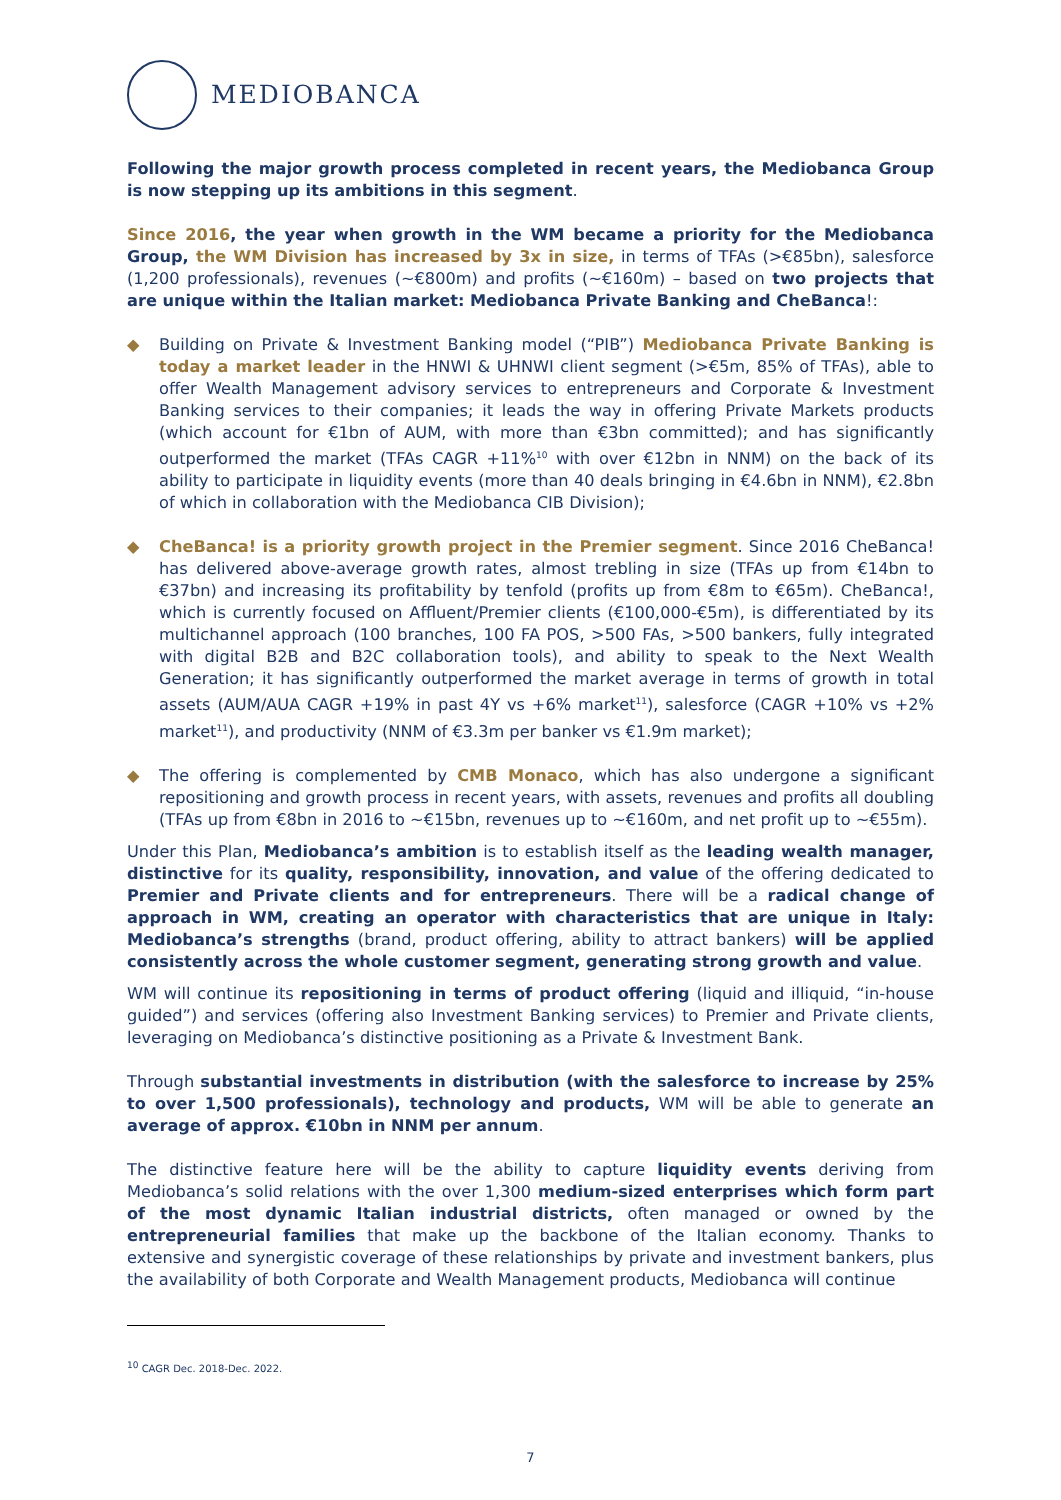MEDIOBANCA
Following the major growth process completed in recent years, the Mediobanca Group is now stepping up its ambitions in this segment.
Since 2016, the year when growth in the WM became a priority for the Mediobanca Group, the WM Division has increased by 3x in size, in terms of TFAs (>€85bn), salesforce (1,200 professionals), revenues (~€800m) and profits (~€160m) – based on two projects that are unique within the Italian market: Mediobanca Private Banking and CheBanca!:
◆ Building on Private & Investment Banking model (“PIB”) Mediobanca Private Banking is today a market leader in the HNWI & UHNWI client segment (>€5m, 85% of TFAs), able to offer Wealth Management advisory services to entrepreneurs and Corporate & Investment Banking services to their companies; it leads the way in offering Private Markets products (which account for €1bn of AUM, with more than €3bn committed); and has significantly outperformed the market (TFAs CAGR +11%<sup>10</sup> with over €12bn in NNM) on the back of its ability to participate in liquidity events (more than 40 deals bringing in €4.6bn in NNM), €2.8bn of which in collaboration with the Mediobanca CIB Division);
◆ CheBanca! is a priority growth project in the Premier segment. Since 2016 CheBanca! has delivered above-average growth rates, almost trebling in size (TFAs up from €14bn to €37bn) and increasing its profitability by tenfold (profits up from €8m to €65m). CheBanca!, which is currently focused on Affluent/Premier clients (€100,000-€5m), is differentiated by its multichannel approach (100 branches, 100 FA POS, >500 FAs, >500 bankers, fully integrated with digital B2B and B2C collaboration tools), and ability to speak to the Next Wealth Generation; it has significantly outperformed the market average in terms of growth in total assets (AUM/AUA CAGR +19% in past 4Y vs +6% market<sup>11</sup>), salesforce (CAGR +10% vs +2% market<sup>11</sup>), and productivity (NNM of €3.3m per banker vs €1.9m market);
◆ The offering is complemented by CMB Monaco, which has also undergone a significant repositioning and growth process in recent years, with assets, revenues and profits all doubling (TFAs up from €8bn in 2016 to ~€15bn, revenues up to ~€160m, and net profit up to ~€55m).
Under this Plan, Mediobanca’s ambition is to establish itself as the leading wealth manager, distinctive for its quality, responsibility, innovation, and value of the offering dedicated to Premier and Private clients and for entrepreneurs. There will be a radical change of approach in WM, creating an operator with characteristics that are unique in Italy: Mediobanca’s strengths (brand, product offering, ability to attract bankers) will be applied consistently across the whole customer segment, generating strong growth and value.
WM will continue its repositioning in terms of product offering (liquid and illiquid, “in-house guided”) and services (offering also Investment Banking services) to Premier and Private clients, leveraging on Mediobanca’s distinctive positioning as a Private & Investment Bank.
Through substantial investments in distribution (with the salesforce to increase by 25% to over 1,500 professionals), technology and products, WM will be able to generate an average of approx. €10bn in NNM per annum.
The distinctive feature here will be the ability to capture liquidity events deriving from Mediobanca’s solid relations with the over 1,300 medium-sized enterprises which form part of the most dynamic Italian industrial districts, often managed or owned by the entrepreneurial families that make up the backbone of the Italian economy. Thanks to extensive and synergistic coverage of these relationships by private and investment bankers, plus the availability of both Corporate and Wealth Management products, Mediobanca will continue
<sup>10</sup> CAGR Dec. 2018-Dec. 2022.
7